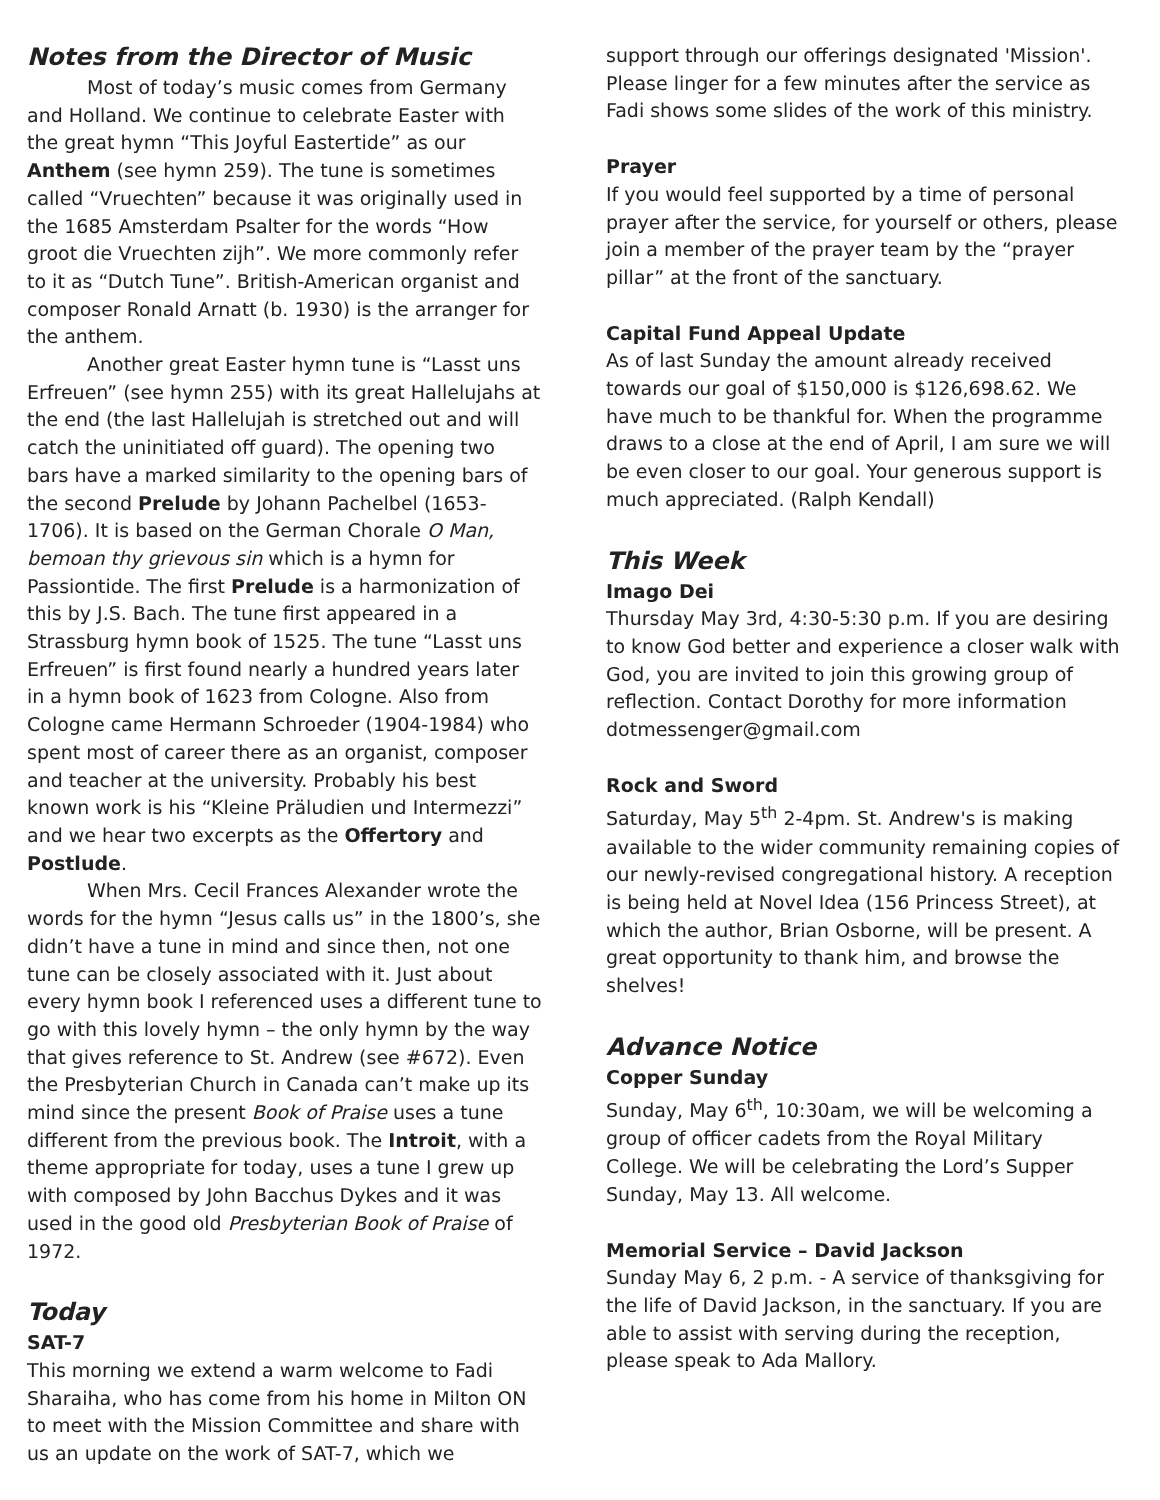Notes from the Director of Music
Most of today’s music comes from Germany and Holland. We continue to celebrate Easter with the great hymn “This Joyful Eastertide” as our Anthem (see hymn 259). The tune is sometimes called “Vruechten” because it was originally used in the 1685 Amsterdam Psalter for the words “How groot die Vruechten zijh”. We more commonly refer to it as “Dutch Tune”. British-American organist and composer Ronald Arnatt (b. 1930) is the arranger for the anthem.
Another great Easter hymn tune is “Lasst uns Erfreuen” (see hymn 255) with its great Hallelujahs at the end (the last Hallelujah is stretched out and will catch the uninitiated off guard). The opening two bars have a marked similarity to the opening bars of the second Prelude by Johann Pachelbel (1653-1706). It is based on the German Chorale O Man, bemoan thy grievous sin which is a hymn for Passiontide. The first Prelude is a harmonization of this by J.S. Bach. The tune first appeared in a Strassburg hymn book of 1525. The tune “Lasst uns Erfreuen” is first found nearly a hundred years later in a hymn book of 1623 from Cologne. Also from Cologne came Hermann Schroeder (1904-1984) who spent most of career there as an organist, composer and teacher at the university. Probably his best known work is his “Kleine Präludien und Intermezzi” and we hear two excerpts as the Offertory and Postlude.
When Mrs. Cecil Frances Alexander wrote the words for the hymn “Jesus calls us” in the 1800’s, she didn’t have a tune in mind and since then, not one tune can be closely associated with it. Just about every hymn book I referenced uses a different tune to go with this lovely hymn – the only hymn by the way that gives reference to St. Andrew (see #672). Even the Presbyterian Church in Canada can’t make up its mind since the present Book of Praise uses a tune different from the previous book. The Introit, with a theme appropriate for today, uses a tune I grew up with composed by John Bacchus Dykes and it was used in the good old Presbyterian Book of Praise of 1972.
Today
SAT-7
This morning we extend a warm welcome to Fadi Sharaiha, who has come from his home in Milton ON to meet with the Mission Committee and share with us an update on the work of SAT-7, which we
support through our offerings designated 'Mission'. Please linger for a few minutes after the service as Fadi shows some slides of the work of this ministry.
Prayer
If you would feel supported by a time of personal prayer after the service, for yourself or others, please join a member of the prayer team by the “prayer pillar” at the front of the sanctuary.
Capital Fund Appeal Update
As of last Sunday the amount already received towards our goal of $150,000 is $126,698.62. We have much to be thankful for. When the programme draws to a close at the end of April, I am sure we will be even closer to our goal. Your generous support is much appreciated. (Ralph Kendall)
This Week
Imago Dei
Thursday May 3rd, 4:30-5:30 p.m. If you are desiring to know God better and experience a closer walk with God, you are invited to join this growing group of reflection. Contact Dorothy for more information dotmessenger@gmail.com
Rock and Sword
Saturday, May 5<sup>th</sup> 2-4pm. St. Andrew's is making available to the wider community remaining copies of our newly-revised congregational history. A reception is being held at Novel Idea (156 Princess Street), at which the author, Brian Osborne, will be present. A great opportunity to thank him, and browse the shelves!
Advance Notice
Copper Sunday
Sunday, May 6<sup>th</sup>, 10:30am, we will be welcoming a group of officer cadets from the Royal Military College. We will be celebrating the Lord’s Supper Sunday, May 13. All welcome.
Memorial Service – David Jackson
Sunday May 6, 2 p.m. - A service of thanksgiving for the life of David Jackson, in the sanctuary. If you are able to assist with serving during the reception, please speak to Ada Mallory.